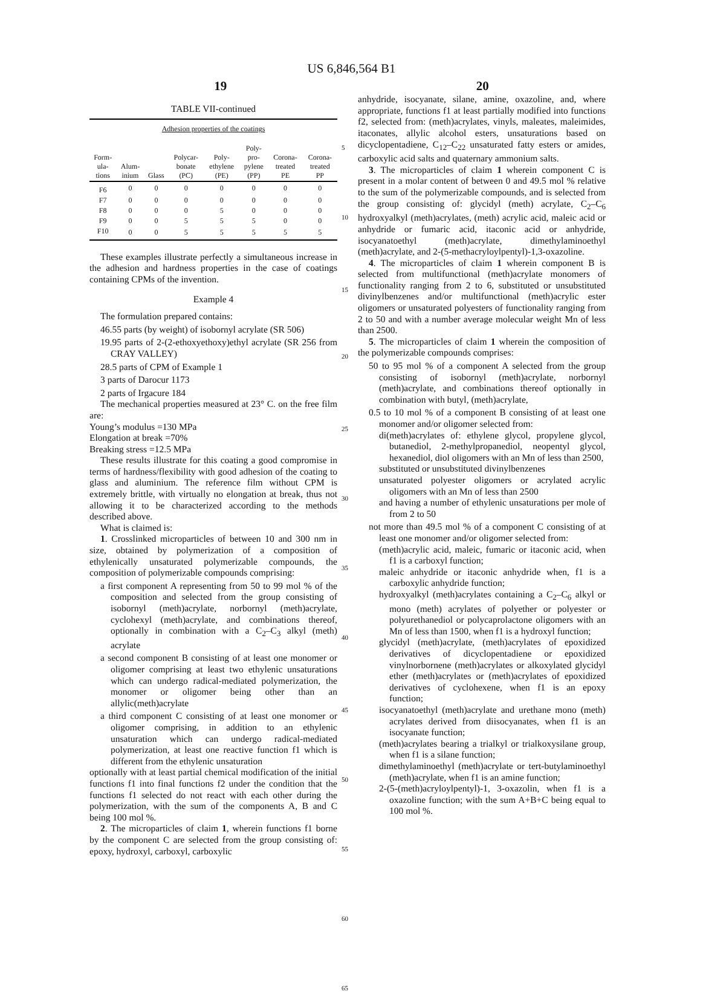US 6,846,564 B1
19 20
TABLE VII-continued
| Adhesion properties of the coatings | | | | | | | |
| Form- ula- tions | Alum- inium | Glass | Polycar- bonate (PC) | Poly- ethylene (PE) | Poly- pro- pylene (PP) | Corona- treated PE | Corona- treated PP |
| F6 | 0 | 0 | 0 | 0 | 0 | 0 | 0 |
| F7 | 0 | 0 | 0 | 0 | 0 | 0 | 0 |
| F8 | 0 | 0 | 0 | 5 | 0 | 0 | 0 |
| F9 | 0 | 0 | 5 | 5 | 5 | 0 | 0 |
| F10 | 0 | 0 | 5 | 5 | 5 | 5 | 5 |
These examples illustrate perfectly a simultaneous increase in the adhesion and hardness properties in the case of coatings containing CPMs of the invention.
Example 4
The formulation prepared contains:
46.55 parts (by weight) of isobornyl acrylate (SR 506)
19.95 parts of 2-(2-ethoxyethoxy)ethyl acrylate (SR 256 from CRAY VALLEY)
28.5 parts of CPM of Example 1
3 parts of Darocur 1173
2 parts of Irgacure 184
The mechanical properties measured at 23° C. on the free film are:
Young’s modulus =130 MPa
Elongation at break =70%
Breaking stress =12.5 MPa
These results illustrate for this coating a good compromise in terms of hardness/flexibility with good adhesion of the coating to glass and aluminium. The reference film without CPM is extremely brittle, with virtually no elongation at break, thus not allowing it to be characterized according to the methods described above.
What is claimed is:
1. Crosslinked microparticles of between 10 and 300 nm in size, obtained by polymerization of a composition of ethylenically unsaturated polymerizable compounds, the composition of polymerizable compounds comprising:
a first component A representing from 50 to 99 mol % of the composition and selected from the group consisting of isobornyl (meth)acrylate, norbornyl (meth)acrylate, cyclohexyl (meth)acrylate, and combinations thereof, optionally in combination with a C<sub>2</sub>–C<sub>3</sub> alkyl (meth) acrylate
a second component B consisting of at least one monomer or oligomer comprising at least two ethylenic unsaturations which can undergo radical-mediated polymerization, the monomer or oligomer being other than an allylic(meth)acrylate
a third component C consisting of at least one monomer or oligomer comprising, in addition to an ethylenic unsaturation which can undergo radical-mediated polymerization, at least one reactive function f1 which is different from the ethylenic unsaturation
optionally with at least partial chemical modification of the initial functions f1 into final functions f2 under the condition that the functions f1 selected do not react with each other during the polymerization, with the sum of the components A, B and C being 100 mol %.
2. The microparticles of claim 1, wherein functions f1 borne by the component C are selected from the group consisting of: epoxy, hydroxyl, carboxyl, carboxylic
5
10
15
20
25
30
35
40
45
50
55
60
65
anhydride, isocyanate, silane, amine, oxazoline, and, where appropriate, functions f1 at least partially modified into functions f2, selected from: (meth)acrylates, vinyls, maleates, maleimides, itaconates, allylic alcohol esters, unsaturations based on dicyclopentadiene, C<sub>12</sub>–C<sub>22</sub> unsaturated fatty esters or amides, carboxylic acid salts and quaternary ammonium salts.
3. The microparticles of claim 1 wherein component C is present in a molar content of between 0 and 49.5 mol % relative to the sum of the polymerizable compounds, and is selected from the group consisting of: glycidyl (meth) acrylate, C<sub>2</sub>–C<sub>6</sub> hydroxyalkyl (meth)acrylates, (meth) acrylic acid, maleic acid or anhydride or fumaric acid, itaconic acid or anhydride, isocyanatoethyl (meth)acrylate, dimethylaminoethyl (meth)acrylate, and 2-(5-methacryloylpentyl)-1,3-oxazoline.
4. The microparticles of claim 1 wherein component B is selected from multifunctional (meth)acrylate monomers of functionality ranging from 2 to 6, substituted or unsubstituted divinylbenzenes and/or multifunctional (meth)acrylic ester oligomers or unsaturated polyesters of functionality ranging from 2 to 50 and with a number average molecular weight Mn of less than 2500.
5. The microparticles of claim 1 wherein the composition of the polymerizable compounds comprises:
50 to 95 mol % of a component A selected from the group consisting of isobornyl (meth)acrylate, norbornyl (meth)acrylate, and combinations thereof optionally in combination with butyl, (meth)acrylate,
0.5 to 10 mol % of a component B consisting of at least one monomer and/or oligomer selected from:
di(meth)acrylates of: ethylene glycol, propylene glycol, butanediol, 2-methylpropanediol, neopentyl glycol, hexanediol, diol oligomers with an Mn of less than 2500,
substituted or unsubstituted divinylbenzenes
unsaturated polyester oligomers or acrylated acrylic oligomers with an Mn of less than 2500
and having a number of ethylenic unsaturations per mole of from 2 to 50
not more than 49.5 mol % of a component C consisting of at least one monomer and/or oligomer selected from:
(meth)acrylic acid, maleic, fumaric or itaconic acid, when f1 is a carboxyl function;
maleic anhydride or itaconic anhydride when, f1 is a carboxylic anhydride function;
hydroxyalkyl (meth)acrylates containing a C<sub>2</sub>–C<sub>6</sub> alkyl or mono (meth) acrylates of polyether or polyester or polyurethanediol or polycaprolactone oligomers with an Mn of less than 1500, when f1 is a hydroxyl function;
glycidyl (meth)acrylate, (meth)acrylates of epoxidized derivatives of dicyclopentadiene or epoxidized vinylnorbornene (meth)acrylates or alkoxylated glycidyl ether (meth)acrylates or (meth)acrylates of epoxidized derivatives of cyclohexene, when f1 is an epoxy function;
isocyanatoethyl (meth)acrylate and urethane mono (meth) acrylates derived from diisocyanates, when f1 is an isocyanate function;
(meth)acrylates bearing a trialkyl or trialkoxysilane group, when f1 is a silane function;
dimethylaminoethyl (meth)acrylate or tert-butylaminoethyl (meth)acrylate, when f1 is an amine function;
2-(5-(meth)acryloylpentyl)-1, 3-oxazolin, when f1 is a oxazoline function; with the sum A+B+C being equal to 100 mol %.